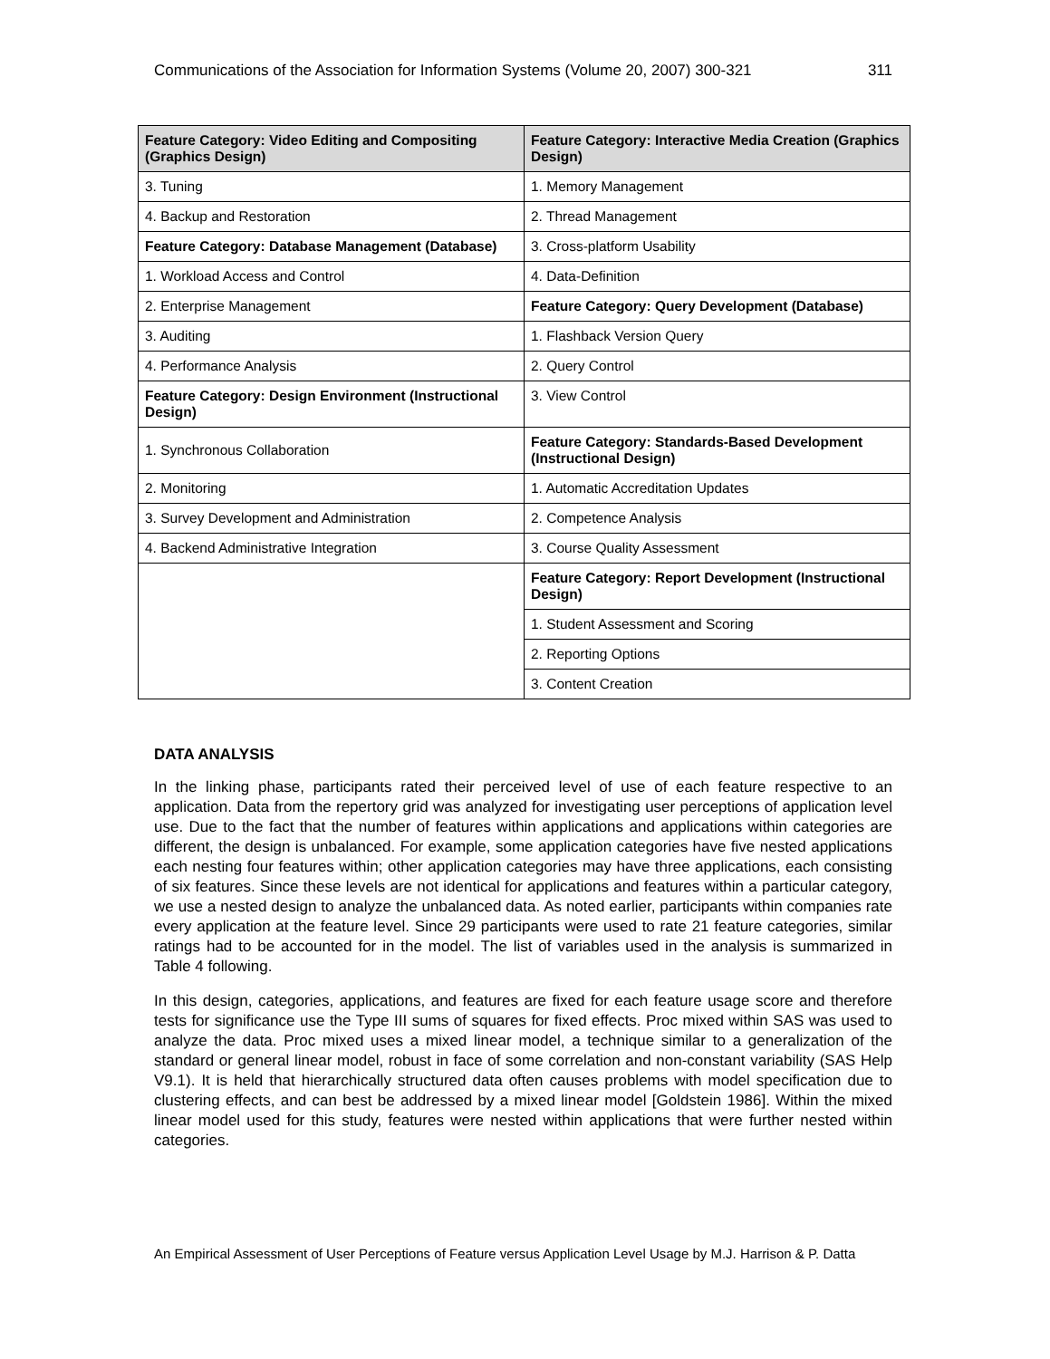Communications of the Association for Information Systems (Volume 20, 2007) 300-321 311
| Feature Category: Video Editing and Compositing (Graphics Design) | Feature Category: Interactive Media Creation (Graphics Design) |
| --- | --- |
| 3. Tuning | 1. Memory Management |
| 4. Backup and Restoration | 2. Thread Management |
| Feature Category: Database Management (Database) | 3. Cross-platform Usability |
| 1. Workload Access and Control | 4. Data-Definition |
| 2. Enterprise Management | Feature Category: Query Development (Database) |
| 3. Auditing | 1. Flashback Version Query |
| 4. Performance Analysis | 2. Query Control |
| Feature Category: Design Environment (Instructional Design) | 3. View Control |
| 1. Synchronous Collaboration | Feature Category: Standards-Based Development (Instructional Design) |
| 2. Monitoring | 1. Automatic Accreditation Updates |
| 3. Survey Development and Administration | 2. Competence Analysis |
| 4. Backend Administrative Integration | 3. Course Quality Assessment |
| | Feature Category: Report Development (Instructional Design) |
| | 1. Student Assessment and Scoring |
| | 2. Reporting Options |
| | 3. Content Creation |
DATA ANALYSIS
In the linking phase, participants rated their perceived level of use of each feature respective to an application. Data from the repertory grid was analyzed for investigating user perceptions of application level use. Due to the fact that the number of features within applications and applications within categories are different, the design is unbalanced. For example, some application categories have five nested applications each nesting four features within; other application categories may have three applications, each consisting of six features. Since these levels are not identical for applications and features within a particular category, we use a nested design to analyze the unbalanced data. As noted earlier, participants within companies rate every application at the feature level. Since 29 participants were used to rate 21 feature categories, similar ratings had to be accounted for in the model. The list of variables used in the analysis is summarized in Table 4 following.
In this design, categories, applications, and features are fixed for each feature usage score and therefore tests for significance use the Type III sums of squares for fixed effects. Proc mixed within SAS was used to analyze the data. Proc mixed uses a mixed linear model, a technique similar to a generalization of the standard or general linear model, robust in face of some correlation and non-constant variability (SAS Help V9.1). It is held that hierarchically structured data often causes problems with model specification due to clustering effects, and can best be addressed by a mixed linear model [Goldstein 1986]. Within the mixed linear model used for this study, features were nested within applications that were further nested within categories.
An Empirical Assessment of User Perceptions of Feature versus Application Level Usage by M.J. Harrison & P. Datta